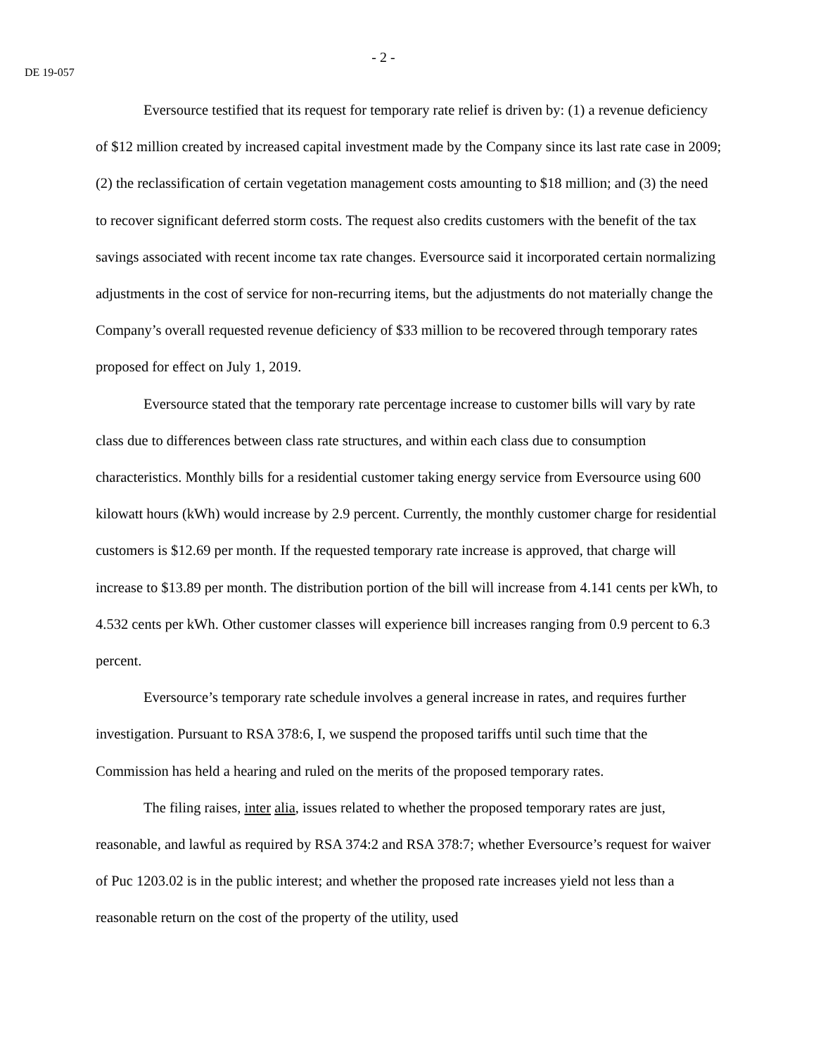- 2 -
DE 19-057
Eversource testified that its request for temporary rate relief is driven by: (1) a revenue deficiency of $12 million created by increased capital investment made by the Company since its last rate case in 2009; (2) the reclassification of certain vegetation management costs amounting to $18 million; and (3) the need to recover significant deferred storm costs. The request also credits customers with the benefit of the tax savings associated with recent income tax rate changes. Eversource said it incorporated certain normalizing adjustments in the cost of service for non-recurring items, but the adjustments do not materially change the Company’s overall requested revenue deficiency of $33 million to be recovered through temporary rates proposed for effect on July 1, 2019.
Eversource stated that the temporary rate percentage increase to customer bills will vary by rate class due to differences between class rate structures, and within each class due to consumption characteristics. Monthly bills for a residential customer taking energy service from Eversource using 600 kilowatt hours (kWh) would increase by 2.9 percent. Currently, the monthly customer charge for residential customers is $12.69 per month. If the requested temporary rate increase is approved, that charge will increase to $13.89 per month. The distribution portion of the bill will increase from 4.141 cents per kWh, to 4.532 cents per kWh. Other customer classes will experience bill increases ranging from 0.9 percent to 6.3 percent.
Eversource’s temporary rate schedule involves a general increase in rates, and requires further investigation. Pursuant to RSA 378:6, I, we suspend the proposed tariffs until such time that the Commission has held a hearing and ruled on the merits of the proposed temporary rates.
The filing raises, inter alia, issues related to whether the proposed temporary rates are just, reasonable, and lawful as required by RSA 374:2 and RSA 378:7; whether Eversource’s request for waiver of Puc 1203.02 is in the public interest; and whether the proposed rate increases yield not less than a reasonable return on the cost of the property of the utility, used